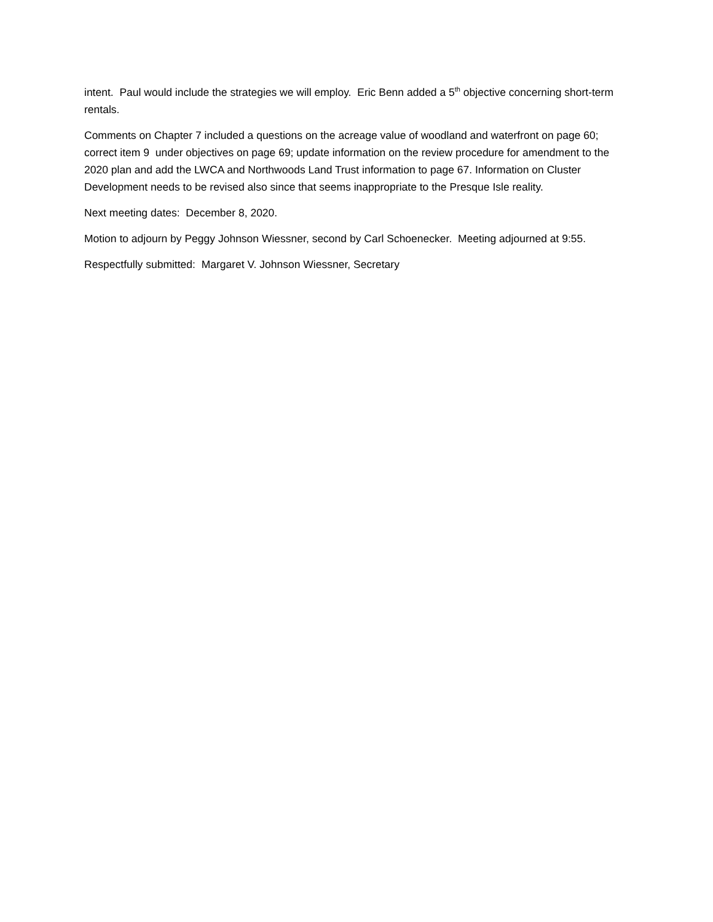intent. Paul would include the strategies we will employ. Eric Benn added a 5<sup>th</sup> objective concerning short-term rentals.
Comments on Chapter 7 included a questions on the acreage value of woodland and waterfront on page 60; correct item 9 under objectives on page 69; update information on the review procedure for amendment to the 2020 plan and add the LWCA and Northwoods Land Trust information to page 67. Information on Cluster Development needs to be revised also since that seems inappropriate to the Presque Isle reality.
Next meeting dates: December 8, 2020.
Motion to adjourn by Peggy Johnson Wiessner, second by Carl Schoenecker. Meeting adjourned at 9:55.
Respectfully submitted: Margaret V. Johnson Wiessner, Secretary